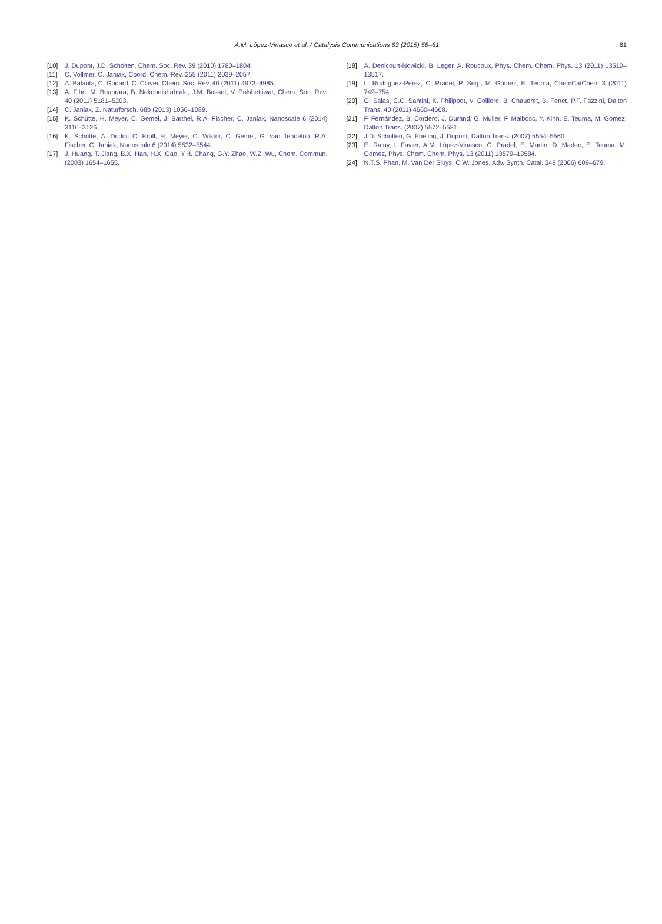A.M. López-Vinasco et al. / Catalysis Communications 63 (2015) 56–61
61
[10] J. Dupont, J.D. Scholten, Chem. Soc. Rev. 39 (2010) 1780–1804.
[11] C. Vollmer, C. Janiak, Coord. Chem. Rev. 255 (2011) 2039–2057.
[12] A. Balanta, C. Godard, C. Claver, Chem. Soc. Rev. 40 (2011) 4973–4985.
[13] A. Fihri, M. Bouhrara, B. Nekoueishahraki, J.M. Basset, V. Polshettiwar, Chem. Soc. Rev. 40 (2011) 5181–5203.
[14] C. Janiak, Z. Naturforsch. 68b (2013) 1056–1089.
[15] K. Schütte, H. Meyer, C. Gemel, J. Barthel, R.A. Fischer, C. Janiak, Nanoscale 6 (2014) 3116–3126.
[16] K. Schütte, A. Doddi, C. Kroll, H. Meyer, C. Wiktor, C. Gemel, G. van Tendeloo, R.A. Fischer, C. Janiak, Nanoscale 6 (2014) 5532–5544.
[17] J. Huang, T. Jiang, B.X. Han, H.X. Gao, Y.H. Chang, G.Y. Zhao, W.Z. Wu, Chem. Commun. (2003) 1654–1655.
[18] A. Denicourt-Nowicki, B. Leger, A. Roucoux, Phys. Chem. Chem. Phys. 13 (2011) 13510–13517.
[19] L. Rodriguez-Pérez, C. Pradel, P. Serp, M. Gómez, E. Teuma, ChemCatChem 3 (2011) 749–754.
[20] G. Salas, C.C. Santini, K. Philippot, V. Colliere, B. Chaudret, B. Fenet, P.F. Fazzini, Dalton Trans. 40 (2011) 4660–4668.
[21] F. Fernández, B. Cordero, J. Durand, G. Muller, F. Malbosc, Y. Kihn, E. Teuma, M. Gómez, Dalton Trans. (2007) 5572–5581.
[22] J.D. Scholten, G. Ebeling, J. Dupont, Dalton Trans. (2007) 5554–5560.
[23] E. Raluy, I. Favier, A.M. López-Vinasco, C. Pradel, E. Martin, D. Madec, E. Teuma, M. Gómez, Phys. Chem. Chem. Phys. 13 (2011) 13579–13584.
[24] N.T.S. Phan, M. Van Der Sluys, C.W. Jones, Adv. Synth. Catal. 348 (2006) 609–679.